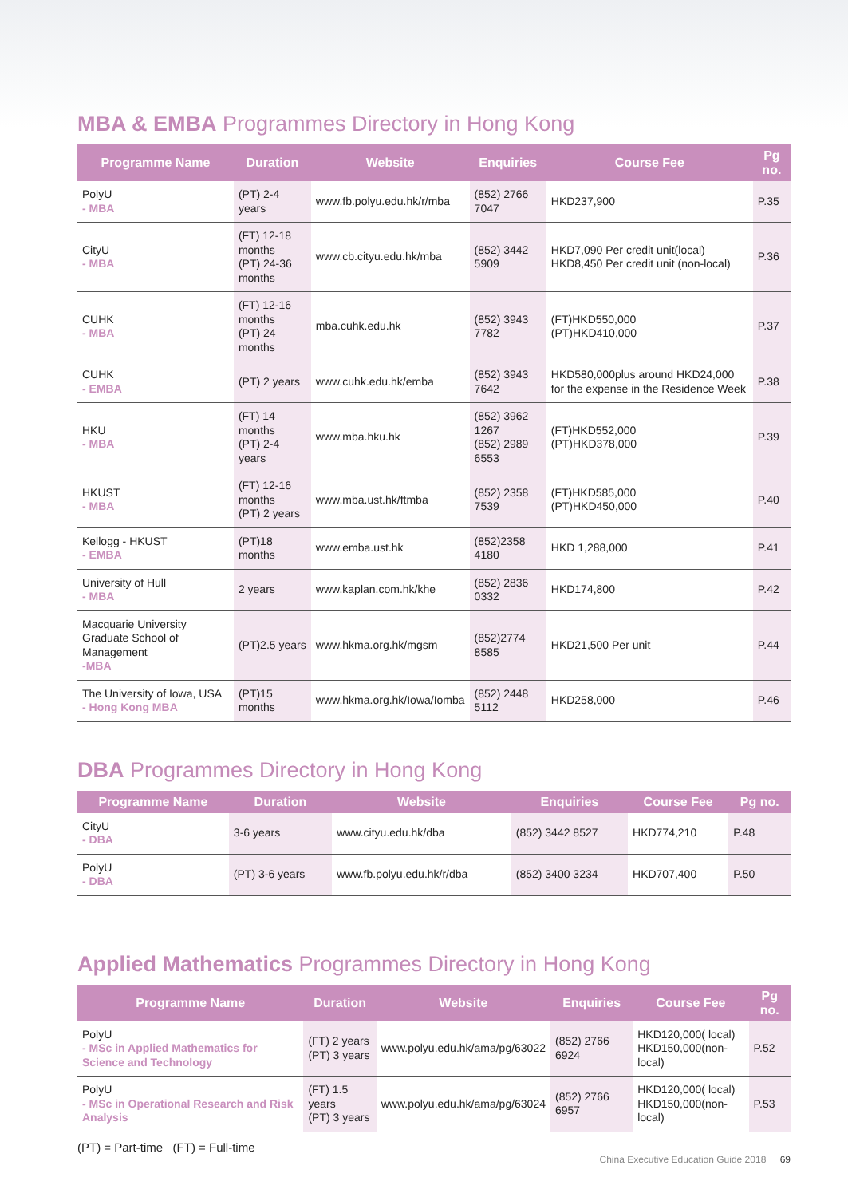MBA & EMBA Programmes Directory in Hong Kong
| Programme Name | Duration | Website | Enquiries | Course Fee | Pg no. |
| --- | --- | --- | --- | --- | --- |
| PolyU - MBA | (PT) 2-4 years | www.fb.polyu.edu.hk/r/mba | (852) 2766 7047 | HKD237,900 | P.35 |
| CityU - MBA | (FT) 12-18 months (PT) 24-36 months | www.cb.cityu.edu.hk/mba | (852) 3442 5909 | HKD7,090 Per credit unit(local) HKD8,450 Per credit unit (non-local) | P.36 |
| CUHK - MBA | (FT) 12-16 months (PT) 24 months | mba.cuhk.edu.hk | (852) 3943 7782 | (FT)HKD550,000 (PT)HKD410,000 | P.37 |
| CUHK - EMBA | (PT) 2 years | www.cuhk.edu.hk/emba | (852) 3943 7642 | HKD580,000plus around HKD24,000 for the expense in the Residence Week | P.38 |
| HKU - MBA | (FT) 14 months (PT) 2-4 years | www.mba.hku.hk | (852) 3962 1267 (852) 2989 6553 | (FT)HKD552,000 (PT)HKD378,000 | P.39 |
| HKUST - MBA | (FT) 12-16 months (PT) 2 years | www.mba.ust.hk/ftmba | (852) 2358 7539 | (FT)HKD585,000 (PT)HKD450,000 | P.40 |
| Kellogg - HKUST - EMBA | (PT)18 months | www.emba.ust.hk | (852)2358 4180 | HKD 1,288,000 | P.41 |
| University of Hull - MBA | 2 years | www.kaplan.com.hk/khe | (852) 2836 0332 | HKD174,800 | P.42 |
| Macquarie University Graduate School of Management -MBA | (PT)2.5 years | www.hkma.org.hk/mgsm | (852)2774 8585 | HKD21,500 Per unit | P.44 |
| The University of Iowa, USA - Hong Kong MBA | (PT)15 months | www.hkma.org.hk/Iowa/Iomba | (852) 2448 5112 | HKD258,000 | P.46 |
DBA Programmes Directory in Hong Kong
| Programme Name | Duration | Website | Enquiries | Course Fee | Pg no. |
| --- | --- | --- | --- | --- | --- |
| CityU - DBA | 3-6 years | www.cityu.edu.hk/dba | (852) 3442 8527 | HKD774,210 | P.48 |
| PolyU - DBA | (PT) 3-6 years | www.fb.polyu.edu.hk/r/dba | (852) 3400 3234 | HKD707,400 | P.50 |
Applied Mathematics Programmes Directory in Hong Kong
| Programme Name | Duration | Website | Enquiries | Course Fee | Pg no. |
| --- | --- | --- | --- | --- | --- |
| PolyU - MSc in Applied Mathematics for Science and Technology | (FT) 2 years (PT) 3 years | www.polyu.edu.hk/ama/pg/63022 | (852) 2766 6924 | HKD120,000( local) HKD150,000(non-local) | P.52 |
| PolyU - MSc in Operational Research and Risk Analysis | (FT) 1.5 years (PT) 3 years | www.polyu.edu.hk/ama/pg/63024 | (852) 2766 6957 | HKD120,000( local) HKD150,000(non-local) | P.53 |
(PT) = Part-time (FT) = Full-time
China Executive Education Guide 2018 69